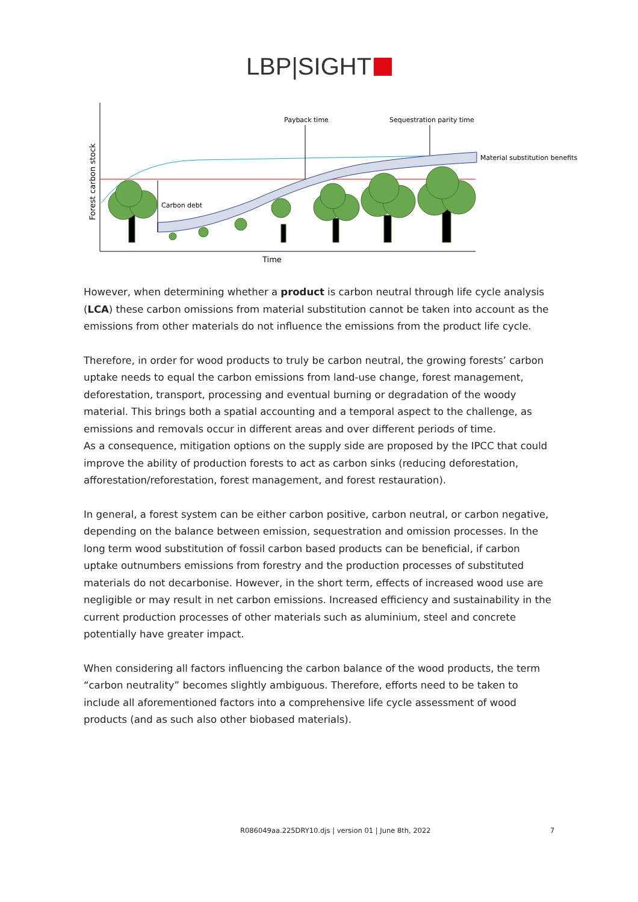LBP|SIGHT
Forest carbon stock
Time
Carbon debt
Payback time
Sequestration parity time
Material substitution benefits
However, when determining whether a product is carbon neutral through life cycle analysis (LCA) these carbon omissions from material substitution cannot be taken into account as the emissions from other materials do not influence the emissions from the product life cycle.
Therefore, in order for wood products to truly be carbon neutral, the growing forests’ carbon uptake needs to equal the carbon emissions from land-use change, forest management, deforestation, transport, processing and eventual burning or degradation of the woody material. This brings both a spatial accounting and a temporal aspect to the challenge, as emissions and removals occur in different areas and over different periods of time.
As a consequence, mitigation options on the supply side are proposed by the IPCC that could improve the ability of production forests to act as carbon sinks (reducing deforestation, afforestation/reforestation, forest management, and forest restauration).
In general, a forest system can be either carbon positive, carbon neutral, or carbon negative, depending on the balance between emission, sequestration and omission processes. In the long term wood substitution of fossil carbon based products can be beneficial, if carbon uptake outnumbers emissions from forestry and the production processes of substituted materials do not decarbonise. However, in the short term, effects of increased wood use are negligible or may result in net carbon emissions. Increased efficiency and sustainability in the current production processes of other materials such as aluminium, steel and concrete potentially have greater impact.
When considering all factors influencing the carbon balance of the wood products, the term “carbon neutrality” becomes slightly ambiguous. Therefore, efforts need to be taken to include all aforementioned factors into a comprehensive life cycle assessment of wood products (and as such also other biobased materials).
R086049aa.225DRY10.djs | version 01 | June 8th, 2022 7